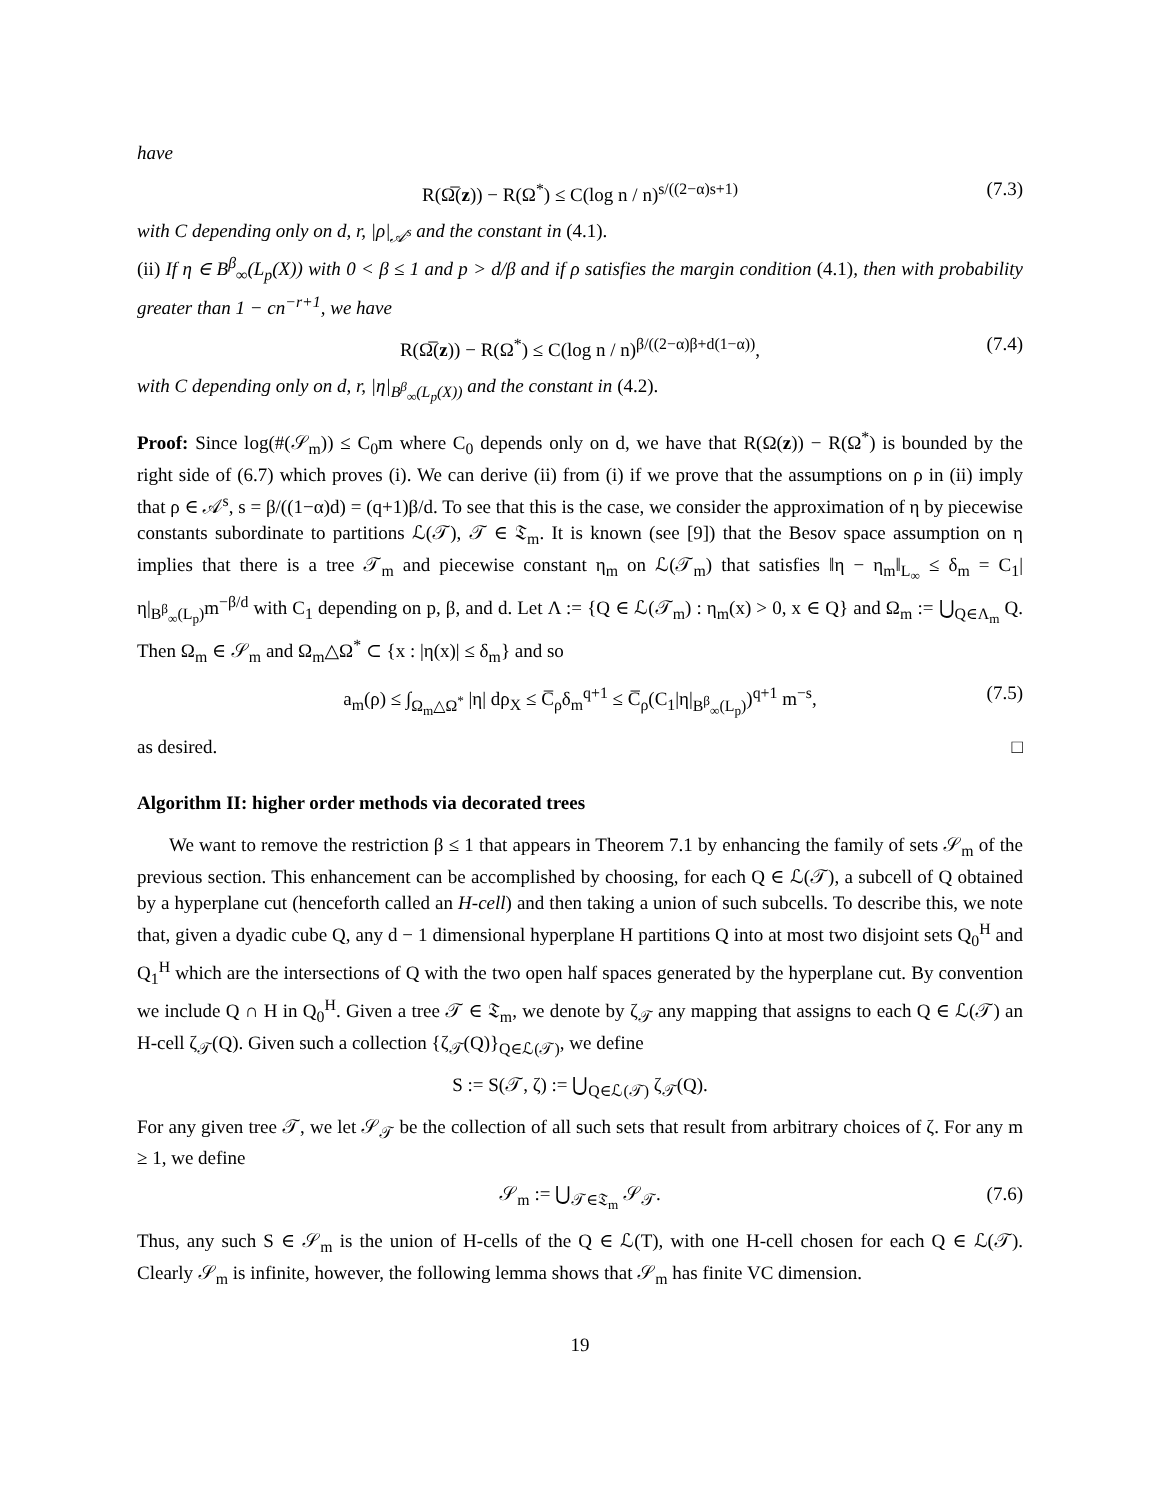have
R(Ω̅(z)) − R(Ω<sup>*</sup>) ≤ C(log n / n)<sup>s/((2−α)s+1)</sup> (7.3)
with C depending only on d, r, |ρ|<sub>𝒜<sup>s</sup></sub> and the constant in (4.1).
(ii) If η ∈ B<sup>β</sup><sub>∞</sub>(L<sub>p</sub>(X)) with 0 < β ≤ 1 and p > d/β and if ρ satisfies the margin condition (4.1), then with probability greater than 1 − cn<sup>−r+1</sup>, we have
R(Ω̅(z)) − R(Ω<sup>*</sup>) ≤ C(log n / n)<sup>β/((2−α)β+d(1−α))</sup>, (7.4)
with C depending only on d, r, |η|<sub>B<sup>β</sup><sub>∞</sub>(L<sub>p</sub>(X))</sub> and the constant in (4.2).
Proof: Since log(#(𝒮<sub>m</sub>)) ≤ C<sub>0</sub>m where C<sub>0</sub> depends only on d, we have that R(Ω(z)) − R(Ω<sup>*</sup>) is bounded by the right side of (6.7) which proves (i). We can derive (ii) from (i) if we prove that the assumptions on ρ in (ii) imply that ρ ∈ 𝒜<sup>s</sup>, s = β/((1−α)d) = (q+1)β/d. To see that this is the case, we consider the approximation of η by piecewise constants subordinate to partitions ℒ(𝒯), 𝒯 ∈ 𝔗<sub>m</sub>. It is known (see [9]) that the Besov space assumption on η implies that there is a tree 𝒯<sub>m</sub> and piecewise constant η<sub>m</sub> on ℒ(𝒯<sub>m</sub>) that satisfies ‖η − η<sub>m</sub>‖<sub>L<sub>∞</sub></sub> ≤ δ<sub>m</sub> = C<sub>1</sub>|η|<sub>B<sup>β</sup><sub>∞</sub>(L<sub>p</sub>)</sub>m<sup>−β/d</sup> with C<sub>1</sub> depending on p, β, and d. Let Λ := {Q ∈ ℒ(𝒯<sub>m</sub>) : η<sub>m</sub>(x) > 0, x ∈ Q} and Ω<sub>m</sub> := ⋃<sub>Q∈Λ<sub>m</sub></sub> Q. Then Ω<sub>m</sub> ∈ 𝒮<sub>m</sub> and Ω<sub>m</sub>△Ω<sup>*</sup> ⊂ {x : |η(x)| ≤ δ<sub>m</sub>} and so
a<sub>m</sub>(ρ) ≤ ∫<sub>Ω<sub>m</sub>△Ω<sup>*</sup></sub> |η| dρ<sub>X</sub> ≤ C̅<sub>ρ</sub>δ<sub>m</sub><sup>q+1</sup> ≤ C̅<sub>ρ</sub>(C<sub>1</sub>|η|<sub>B<sup>β</sup><sub>∞</sub>(L<sub>p</sub>)</sub>)<sup>q+1</sup> m<sup>−s</sup>, (7.5)
as desired. □
Algorithm II: higher order methods via decorated trees
We want to remove the restriction β ≤ 1 that appears in Theorem 7.1 by enhancing the family of sets 𝒮<sub>m</sub> of the previous section. This enhancement can be accomplished by choosing, for each Q ∈ ℒ(𝒯), a subcell of Q obtained by a hyperplane cut (henceforth called an H-cell) and then taking a union of such subcells. To describe this, we note that, given a dyadic cube Q, any d − 1 dimensional hyperplane H partitions Q into at most two disjoint sets Q<sub>0</sub><sup>H</sup> and Q<sub>1</sub><sup>H</sup> which are the intersections of Q with the two open half spaces generated by the hyperplane cut. By convention we include Q ∩ H in Q<sub>0</sub><sup>H</sup>. Given a tree 𝒯 ∈ 𝔗<sub>m</sub>, we denote by ζ<sub>𝒯</sub> any mapping that assigns to each Q ∈ ℒ(𝒯) an H-cell ζ<sub>𝒯</sub>(Q). Given such a collection {ζ<sub>𝒯</sub>(Q)}<sub>Q∈ℒ(𝒯)</sub>, we define
S := S(𝒯, ζ) := ⋃<sub>Q∈ℒ(𝒯)</sub> ζ<sub>𝒯</sub>(Q).
For any given tree 𝒯, we let 𝒮<sub>𝒯</sub> be the collection of all such sets that result from arbitrary choices of ζ. For any m ≥ 1, we define
𝒮<sub>m</sub> := ⋃<sub>𝒯∈𝔗<sub>m</sub></sub> 𝒮<sub>𝒯</sub>. (7.6)
Thus, any such S ∈ 𝒮<sub>m</sub> is the union of H-cells of the Q ∈ ℒ(T), with one H-cell chosen for each Q ∈ ℒ(𝒯). Clearly 𝒮<sub>m</sub> is infinite, however, the following lemma shows that 𝒮<sub>m</sub> has finite VC dimension.
19